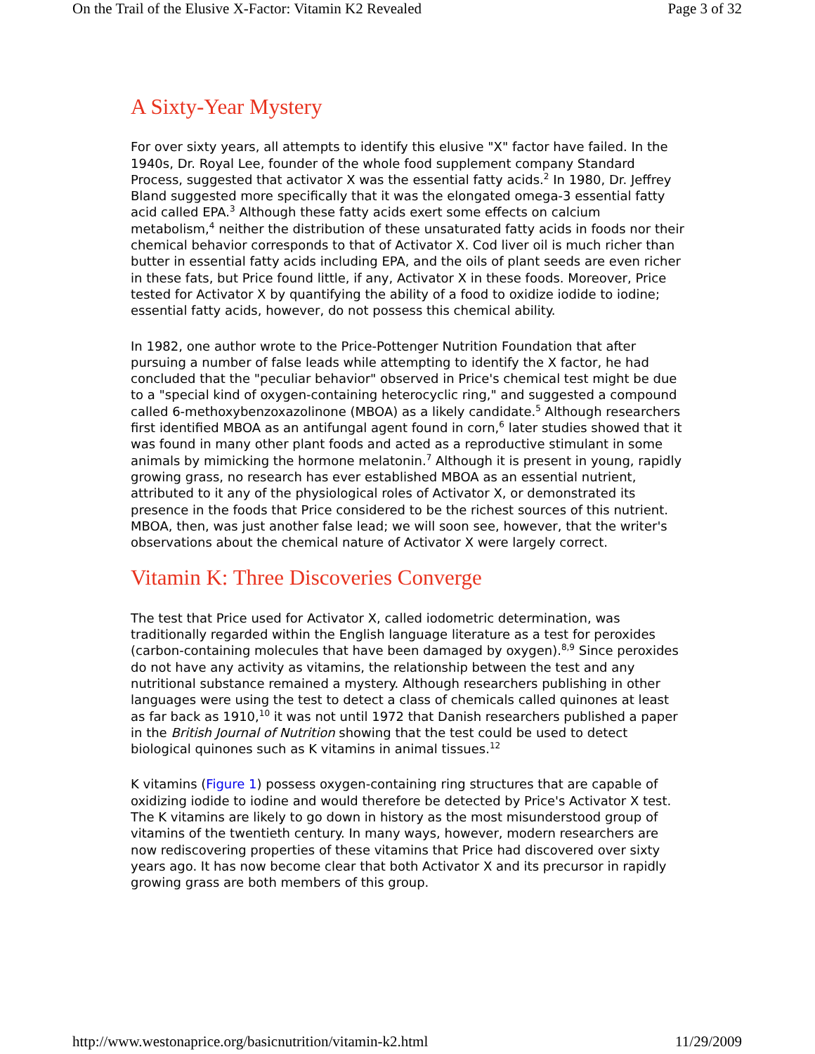On the Trail of the Elusive X-Factor: Vitamin K2 Revealed Page 3 of 32
A Sixty-Year Mystery
For over sixty years, all attempts to identify this elusive "X" factor have failed. In the 1940s, Dr. Royal Lee, founder of the whole food supplement company Standard Process, suggested that activator X was the essential fatty acids.<sup>2</sup> In 1980, Dr. Jeffrey Bland suggested more specifically that it was the elongated omega-3 essential fatty acid called EPA.<sup>3</sup> Although these fatty acids exert some effects on calcium metabolism,<sup>4</sup> neither the distribution of these unsaturated fatty acids in foods nor their chemical behavior corresponds to that of Activator X. Cod liver oil is much richer than butter in essential fatty acids including EPA, and the oils of plant seeds are even richer in these fats, but Price found little, if any, Activator X in these foods. Moreover, Price tested for Activator X by quantifying the ability of a food to oxidize iodide to iodine; essential fatty acids, however, do not possess this chemical ability.
In 1982, one author wrote to the Price-Pottenger Nutrition Foundation that after pursuing a number of false leads while attempting to identify the X factor, he had concluded that the "peculiar behavior" observed in Price's chemical test might be due to a "special kind of oxygen-containing heterocyclic ring," and suggested a compound called 6-methoxybenzoxazolinone (MBOA) as a likely candidate.<sup>5</sup> Although researchers first identified MBOA as an antifungal agent found in corn,<sup>6</sup> later studies showed that it was found in many other plant foods and acted as a reproductive stimulant in some animals by mimicking the hormone melatonin.<sup>7</sup> Although it is present in young, rapidly growing grass, no research has ever established MBOA as an essential nutrient, attributed to it any of the physiological roles of Activator X, or demonstrated its presence in the foods that Price considered to be the richest sources of this nutrient. MBOA, then, was just another false lead; we will soon see, however, that the writer's observations about the chemical nature of Activator X were largely correct.
Vitamin K: Three Discoveries Converge
The test that Price used for Activator X, called iodometric determination, was traditionally regarded within the English language literature as a test for peroxides (carbon-containing molecules that have been damaged by oxygen).<sup>8,9</sup> Since peroxides do not have any activity as vitamins, the relationship between the test and any nutritional substance remained a mystery. Although researchers publishing in other languages were using the test to detect a class of chemicals called quinones at least as far back as 1910,<sup>10</sup> it was not until 1972 that Danish researchers published a paper in the British Journal of Nutrition showing that the test could be used to detect biological quinones such as K vitamins in animal tissues.<sup>12</sup>
K vitamins (Figure 1) possess oxygen-containing ring structures that are capable of oxidizing iodide to iodine and would therefore be detected by Price's Activator X test. The K vitamins are likely to go down in history as the most misunderstood group of vitamins of the twentieth century. In many ways, however, modern researchers are now rediscovering properties of these vitamins that Price had discovered over sixty years ago. It has now become clear that both Activator X and its precursor in rapidly growing grass are both members of this group.
http://www.westonaprice.org/basicnutrition/vitamin-k2.html 11/29/2009